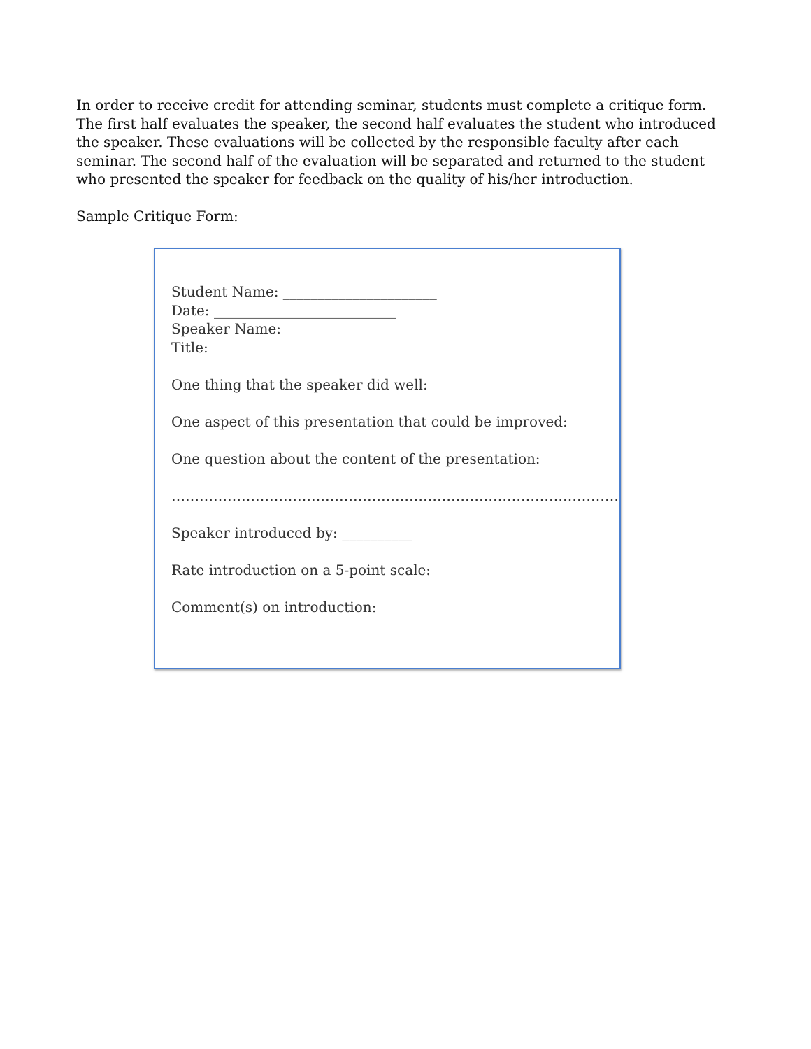In order to receive credit for attending seminar, students must complete a critique form. The first half evaluates the speaker, the second half evaluates the student who introduced the speaker. These evaluations will be collected by the responsible faculty after each seminar. The second half of the evaluation will be separated and returned to the student who presented the speaker for feedback on the quality of his/her introduction.
Sample Critique Form:
Student Name: ______________________
Date: __________________________
Speaker Name:
Title:
One thing that the speaker did well:
One aspect of this presentation that could be improved:
One question about the content of the presentation:
……………………………………………………………………………………
Speaker introduced by: __________
Rate introduction on a 5-point scale:
Comment(s) on introduction: